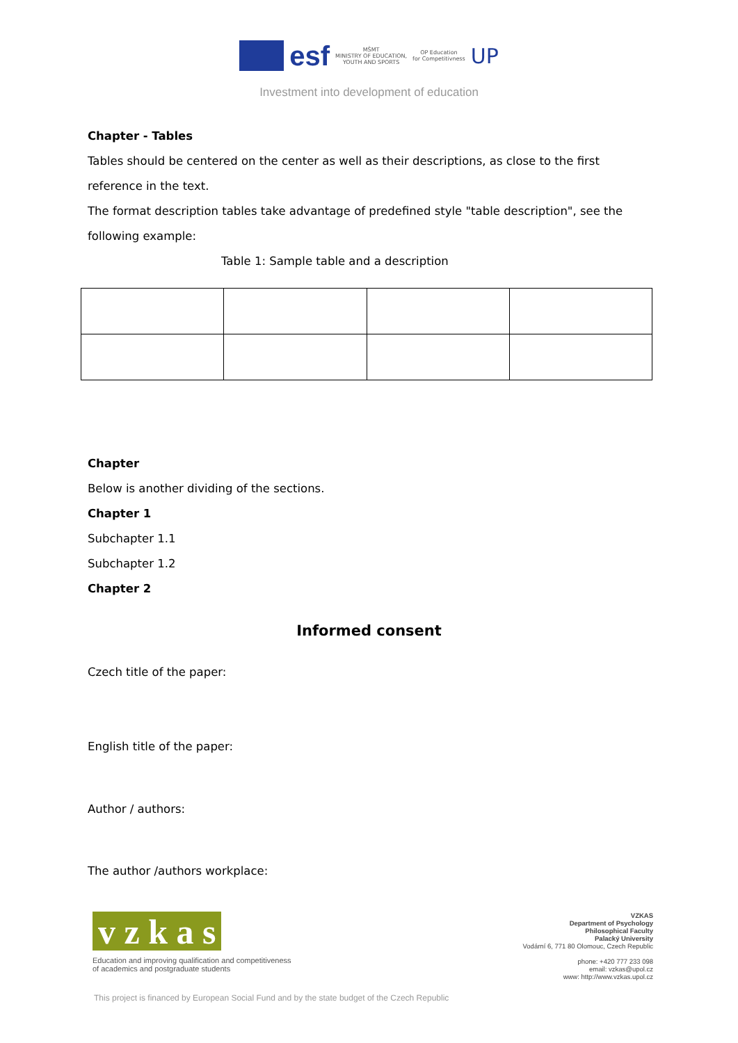esf MŠMT
MINISTRY OF EDUCATION,
YOUTH AND SPORTS OP Education
for Competitivness UP
Investment into development of education
Chapter - Tables
Tables should be centered on the center as well as their descriptions, as close to the first reference in the text.
The format description tables take advantage of predefined style "table description", see the following example:
Table 1: Sample table and a description
Chapter
Below is another dividing of the sections.
Chapter 1
Subchapter 1.1
Subchapter 1.2
Chapter 2
Informed consent
Czech title of the paper:
English title of the paper:
Author / authors:
The author /authors workplace:
v z k a s
Education and improving qualification and competitiveness of academics and postgraduate students
VZKAS
Department of Psychology
Philosophical Faculty
Palacký University
Vodární 6, 771 80 Olomouc, Czech Republic
phone: +420 777 233 098
email: vzkas@upol.cz
www: http://www.vzkas.upol.cz
This project is financed by European Social Fund and by the state budget of the Czech Republic